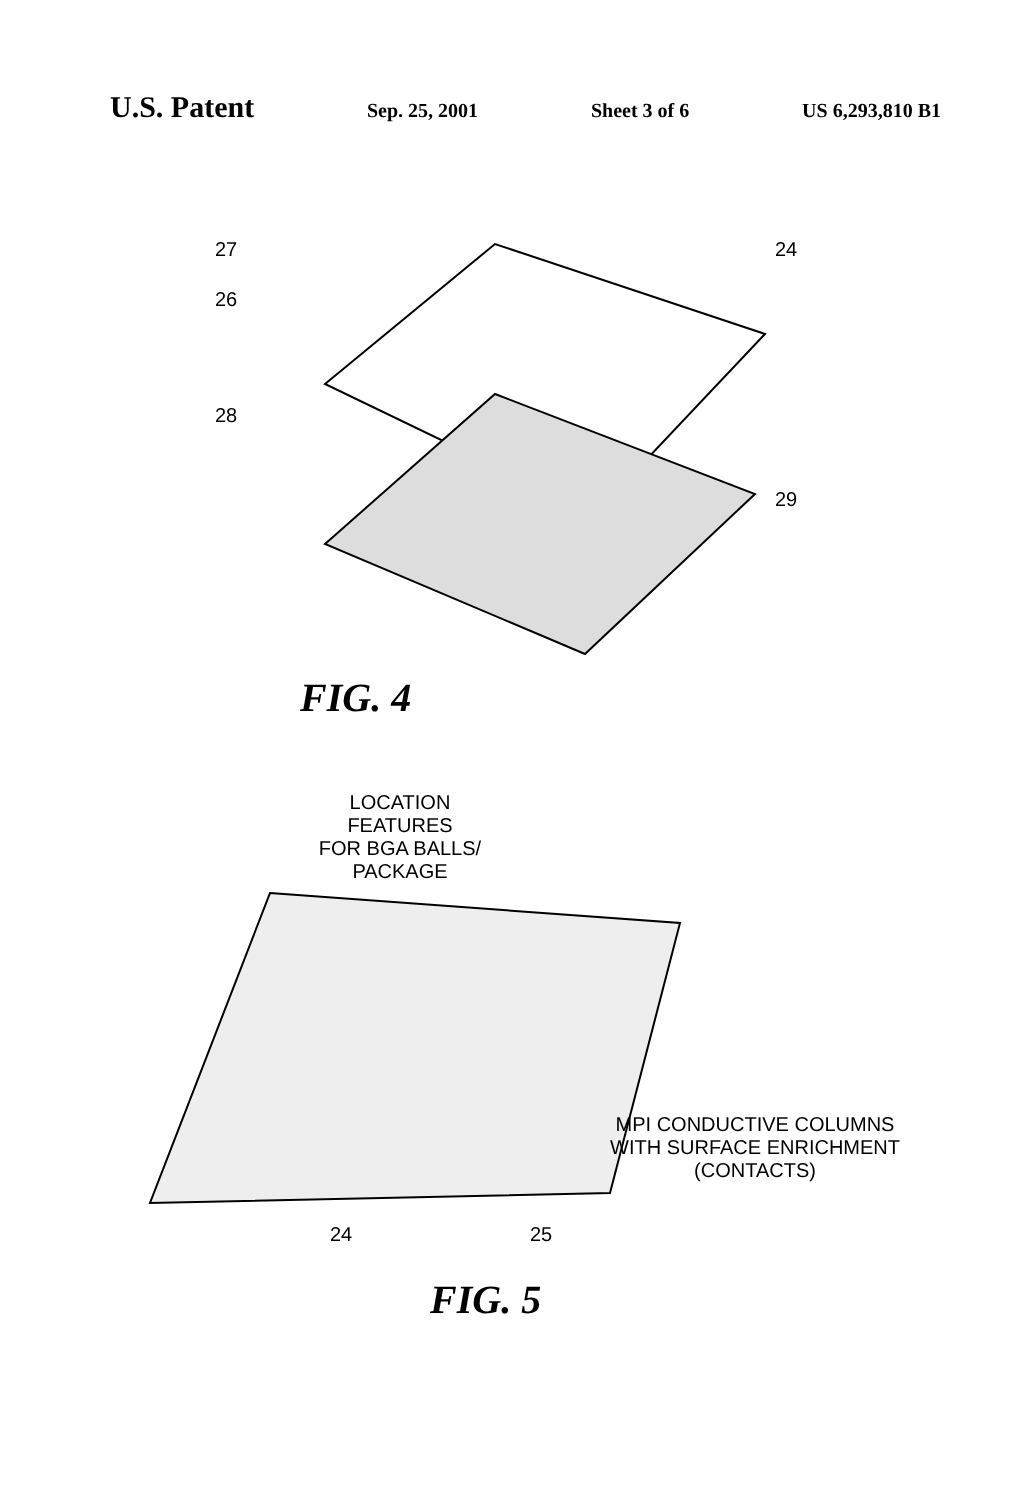U.S. Patent Sep. 25, 2001 Sheet 3 of 6 US 6,293,810 B1
27
26
24
29
28
FIG. 4
LOCATION FEATURES
FOR BGA BALLS/
PACKAGE
24 25 MPI CONDUCTIVE COLUMNS
WITH SURFACE ENRICHMENT
(CONTACTS)
FIG. 5